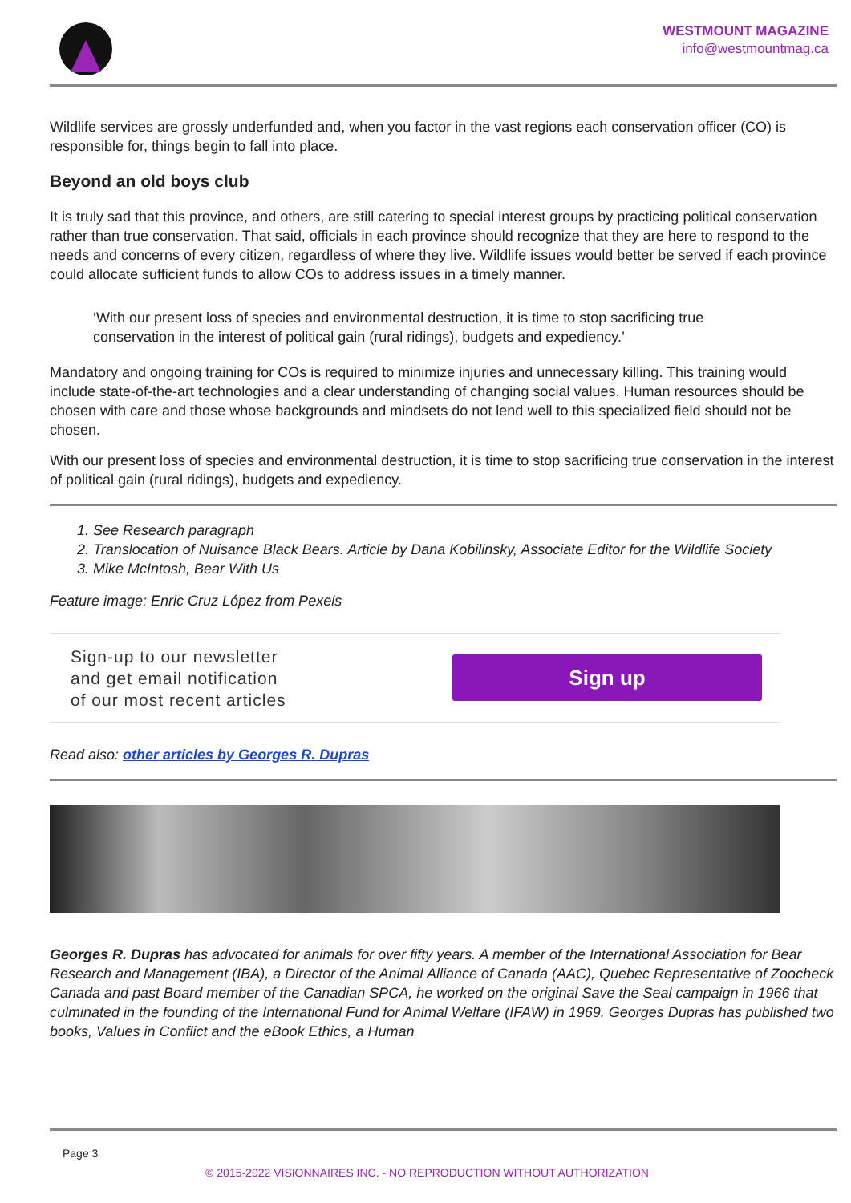WESTMOUNT MAGAZINE
info@westmountmag.ca
Wildlife services are grossly underfunded and, when you factor in the vast regions each conservation officer (CO) is responsible for, things begin to fall into place.
Beyond an old boys club
It is truly sad that this province, and others, are still catering to special interest groups by practicing political conservation rather than true conservation. That said, officials in each province should recognize that they are here to respond to the needs and concerns of every citizen, regardless of where they live. Wildlife issues would better be served if each province could allocate sufficient funds to allow COs to address issues in a timely manner.
‘With our present loss of species and environmental destruction, it is time to stop sacrificing true conservation in the interest of political gain (rural ridings), budgets and expediency.’
Mandatory and ongoing training for COs is required to minimize injuries and unnecessary killing. This training would include state-of-the-art technologies and a clear understanding of changing social values. Human resources should be chosen with care and those whose backgrounds and mindsets do not lend well to this specialized field should not be chosen.
With our present loss of species and environmental destruction, it is time to stop sacrificing true conservation in the interest of political gain (rural ridings), budgets and expediency.
1. See Research paragraph
2. Translocation of Nuisance Black Bears. Article by Dana Kobilinsky, Associate Editor for the Wildlife Society
3. Mike McIntosh, Bear With Us
Feature image: Enric Cruz López from Pexels
Sign-up to our newsletter
and get email notification
of our most recent articles
Sign up
Read also: other articles by Georges R. Dupras
Georges R. Dupras has advocated for animals for over fifty years. A member of the International Association for Bear Research and Management (IBA), a Director of the Animal Alliance of Canada (AAC), Quebec Representative of Zoocheck Canada and past Board member of the Canadian SPCA, he worked on the original Save the Seal campaign in 1966 that culminated in the founding of the International Fund for Animal Welfare (IFAW) in 1969. Georges Dupras has published two books, Values in Conflict and the eBook Ethics, a Human
Page 3
© 2015-2022 VISIONNAIRES INC. - NO REPRODUCTION WITHOUT AUTHORIZATION